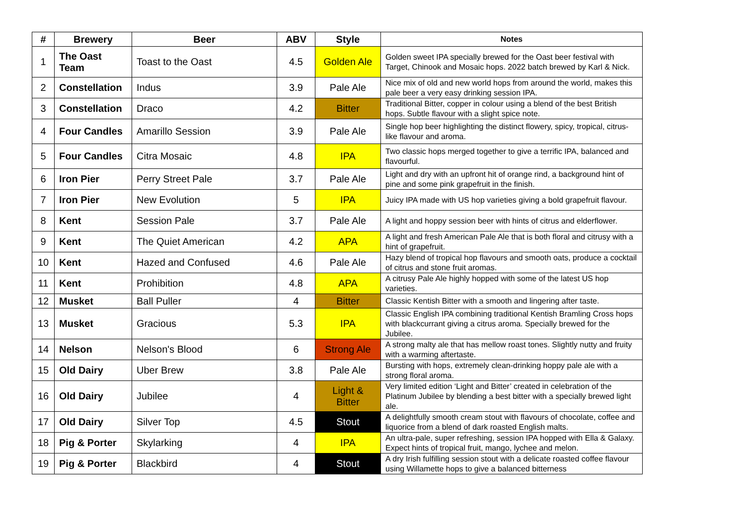| # | Brewery | Beer | ABV | Style | Notes |
| --- | --- | --- | --- | --- | --- |
| 1 | The Oast Team | Toast to the Oast | 4.5 | Golden Ale | Golden sweet IPA specially brewed for the Oast beer festival with Target, Chinook and Mosaic hops. 2022 batch brewed by Karl & Nick. |
| 2 | Constellation | Indus | 3.9 | Pale Ale | Nice mix of old and new world hops from around the world, makes this pale beer a very easy drinking session IPA. |
| 3 | Constellation | Draco | 4.2 | Bitter | Traditional Bitter, copper in colour using a blend of the best British hops. Subtle flavour with a slight spice note. |
| 4 | Four Candles | Amarillo Session | 3.9 | Pale Ale | Single hop beer highlighting the distinct flowery, spicy, tropical, citrus-like flavour and aroma. |
| 5 | Four Candles | Citra Mosaic | 4.8 | IPA | Two classic hops merged together to give a terrific IPA, balanced and flavourful. |
| 6 | Iron Pier | Perry Street Pale | 3.7 | Pale Ale | Light and dry with an upfront hit of orange rind, a background hint of pine and some pink grapefruit in the finish. |
| 7 | Iron Pier | New Evolution | 5 | IPA | Juicy IPA made with US hop varieties giving a bold grapefruit flavour. |
| 8 | Kent | Session Pale | 3.7 | Pale Ale | A light and hoppy session beer with hints of citrus and elderflower. |
| 9 | Kent | The Quiet American | 4.2 | APA | A light and fresh American Pale Ale that is both floral and citrusy with a hint of grapefruit. |
| 10 | Kent | Hazed and Confused | 4.6 | Pale Ale | Hazy blend of tropical hop flavours and smooth oats, produce a cocktail of citrus and stone fruit aromas. |
| 11 | Kent | Prohibition | 4.8 | APA | A citrusy Pale Ale highly hopped with some of the latest US hop varieties. |
| 12 | Musket | Ball Puller | 4 | Bitter | Classic Kentish Bitter with a smooth and lingering after taste. |
| 13 | Musket | Gracious | 5.3 | IPA | Classic English IPA combining traditional Kentish Bramling Cross hops with blackcurrant giving a citrus aroma. Specially brewed for the Jubilee. |
| 14 | Nelson | Nelson's Blood | 6 | Strong Ale | A strong malty ale that has mellow roast tones. Slightly nutty and fruity with a warming aftertaste. |
| 15 | Old Dairy | Uber Brew | 3.8 | Pale Ale | Bursting with hops, extremely clean-drinking hoppy pale ale with a strong floral aroma. |
| 16 | Old Dairy | Jubilee | 4 | Light & Bitter | Very limited edition ‘Light and Bitter’ created in celebration of the Platinum Jubilee by blending a best bitter with a specially brewed light ale. |
| 17 | Old Dairy | Silver Top | 4.5 | Stout | A delightfully smooth cream stout with flavours of chocolate, coffee and liquorice from a blend of dark roasted English malts. |
| 18 | Pig & Porter | Skylarking | 4 | IPA | An ultra-pale, super refreshing, session IPA hopped with Ella & Galaxy. Expect hints of tropical fruit, mango, lychee and melon. |
| 19 | Pig & Porter | Blackbird | 4 | Stout | A dry Irish fulfilling session stout with a delicate roasted coffee flavour using Willamette hops to give a balanced bitterness |